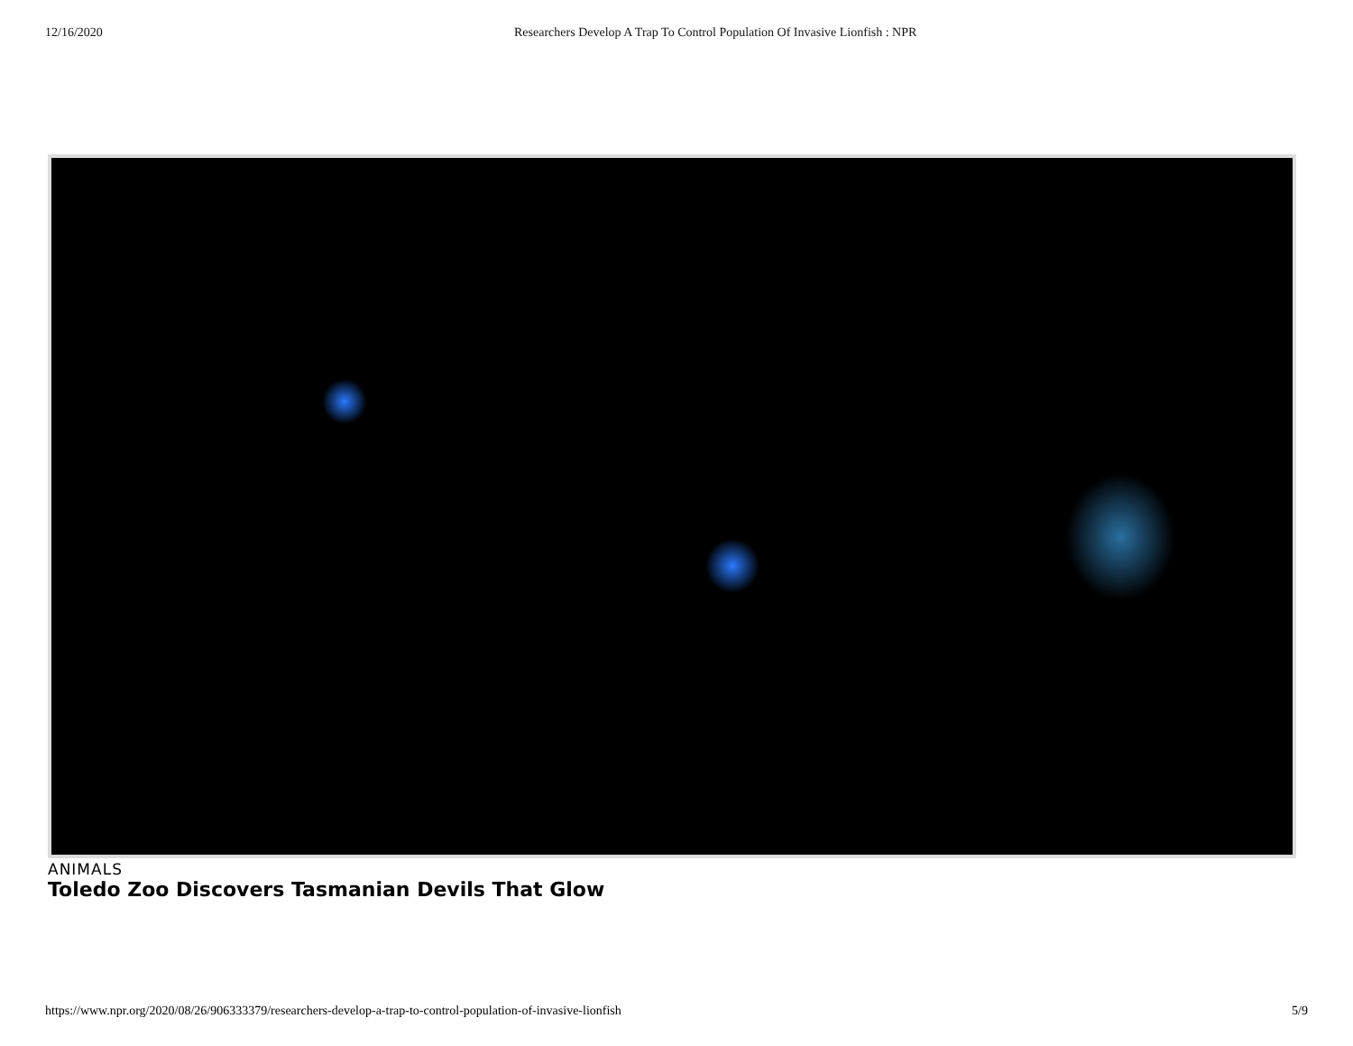12/16/2020 Researchers Develop A Trap To Control Population Of Invasive Lionfish : NPR
ANIMALS
Toledo Zoo Discovers Tasmanian Devils That Glow
https://www.npr.org/2020/08/26/906333379/researchers-develop-a-trap-to-control-population-of-invasive-lionfish 5/9